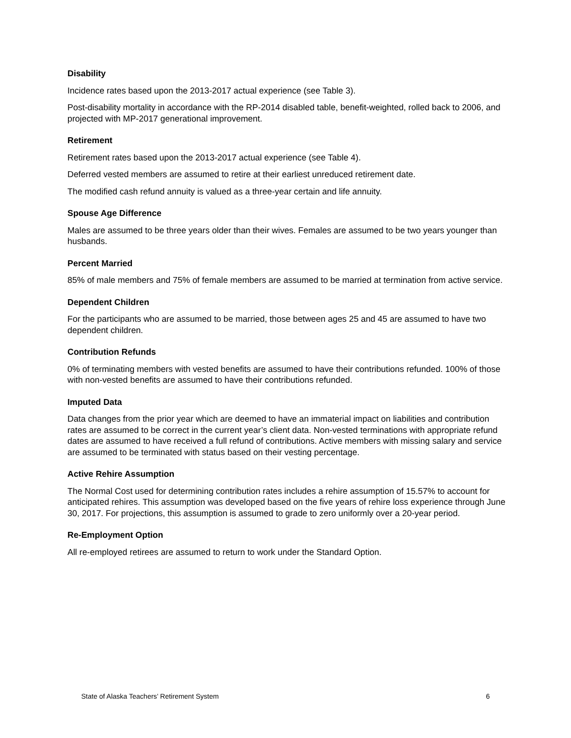Disability
Incidence rates based upon the 2013-2017 actual experience (see Table 3).
Post-disability mortality in accordance with the RP-2014 disabled table, benefit-weighted, rolled back to 2006, and projected with MP-2017 generational improvement.
Retirement
Retirement rates based upon the 2013-2017 actual experience (see Table 4).
Deferred vested members are assumed to retire at their earliest unreduced retirement date.
The modified cash refund annuity is valued as a three-year certain and life annuity.
Spouse Age Difference
Males are assumed to be three years older than their wives. Females are assumed to be two years younger than husbands.
Percent Married
85% of male members and 75% of female members are assumed to be married at termination from active service.
Dependent Children
For the participants who are assumed to be married, those between ages 25 and 45 are assumed to have two dependent children.
Contribution Refunds
0% of terminating members with vested benefits are assumed to have their contributions refunded. 100% of those with non-vested benefits are assumed to have their contributions refunded.
Imputed Data
Data changes from the prior year which are deemed to have an immaterial impact on liabilities and contribution rates are assumed to be correct in the current year’s client data. Non-vested terminations with appropriate refund dates are assumed to have received a full refund of contributions. Active members with missing salary and service are assumed to be terminated with status based on their vesting percentage.
Active Rehire Assumption
The Normal Cost used for determining contribution rates includes a rehire assumption of 15.57% to account for anticipated rehires. This assumption was developed based on the five years of rehire loss experience through June 30, 2017. For projections, this assumption is assumed to grade to zero uniformly over a 20-year period.
Re-Employment Option
All re-employed retirees are assumed to return to work under the Standard Option.
State of Alaska Teachers’ Retirement System 6